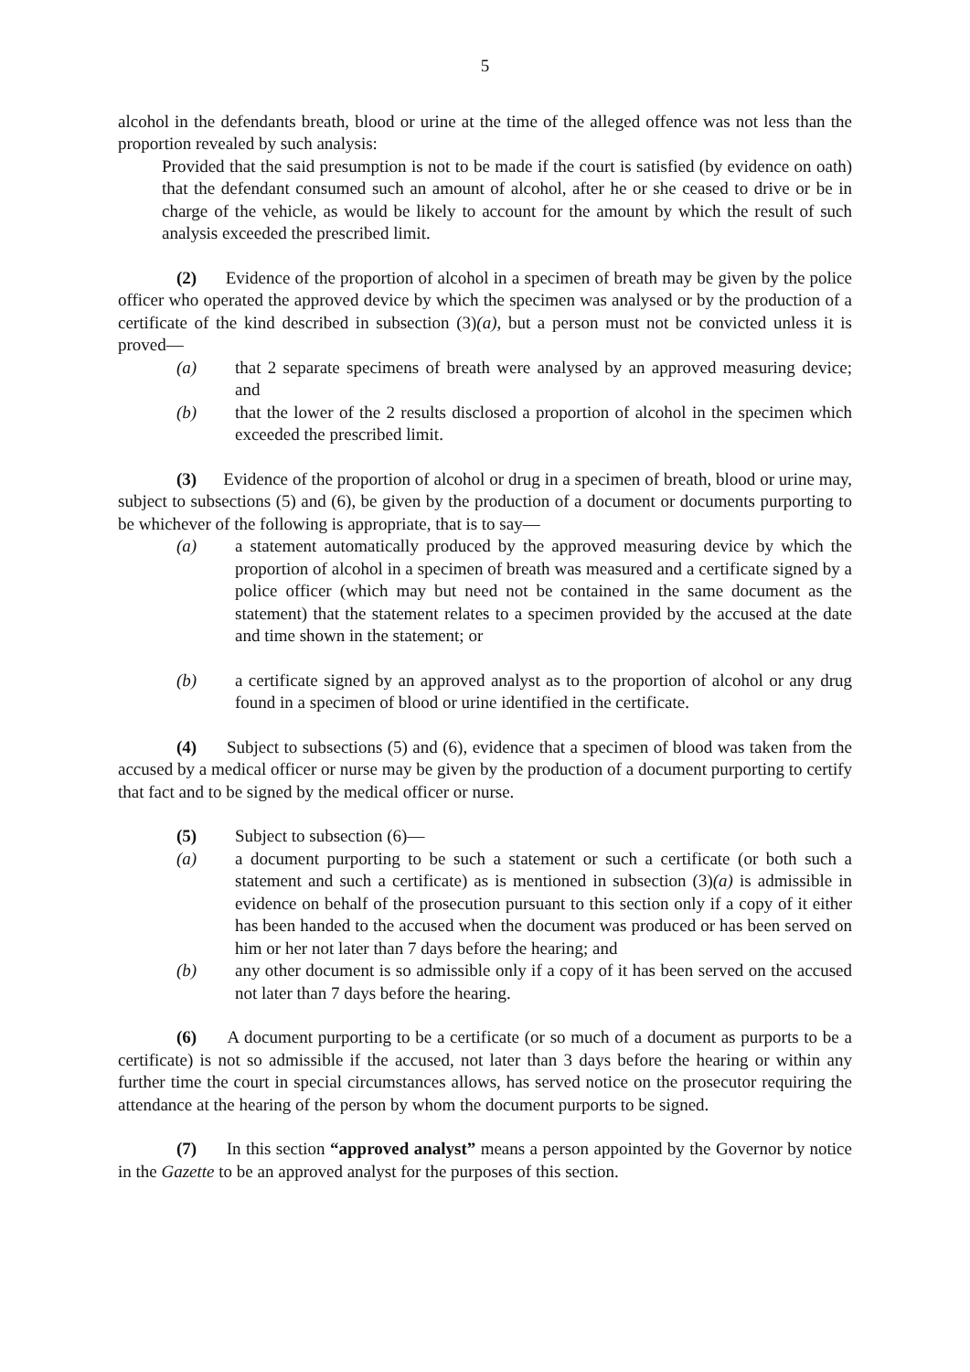5
alcohol in the defendants breath, blood or urine at the time of the alleged offence was not less than the proportion revealed by such analysis:
Provided that the said presumption is not to be made if the court is satisfied (by evidence on oath) that the defendant consumed such an amount of alcohol, after he or she ceased to drive or be in charge of the vehicle, as would be likely to account for the amount by which the result of such analysis exceeded the prescribed limit.
(2) Evidence of the proportion of alcohol in a specimen of breath may be given by the police officer who operated the approved device by which the specimen was analysed or by the production of a certificate of the kind described in subsection (3)(a), but a person must not be convicted unless it is proved—
(a) that 2 separate specimens of breath were analysed by an approved measuring device; and
(b) that the lower of the 2 results disclosed a proportion of alcohol in the specimen which exceeded the prescribed limit.
(3) Evidence of the proportion of alcohol or drug in a specimen of breath, blood or urine may, subject to subsections (5) and (6), be given by the production of a document or documents purporting to be whichever of the following is appropriate, that is to say—
(a) a statement automatically produced by the approved measuring device by which the proportion of alcohol in a specimen of breath was measured and a certificate signed by a police officer (which may but need not be contained in the same document as the statement) that the statement relates to a specimen provided by the accused at the date and time shown in the statement; or
(b) a certificate signed by an approved analyst as to the proportion of alcohol or any drug found in a specimen of blood or urine identified in the certificate.
(4) Subject to subsections (5) and (6), evidence that a specimen of blood was taken from the accused by a medical officer or nurse may be given by the production of a document purporting to certify that fact and to be signed by the medical officer or nurse.
(5) Subject to subsection (6)—
(a) a document purporting to be such a statement or such a certificate (or both such a statement and such a certificate) as is mentioned in subsection (3)(a) is admissible in evidence on behalf of the prosecution pursuant to this section only if a copy of it either has been handed to the accused when the document was produced or has been served on him or her not later than 7 days before the hearing; and
(b) any other document is so admissible only if a copy of it has been served on the accused not later than 7 days before the hearing.
(6) A document purporting to be a certificate (or so much of a document as purports to be a certificate) is not so admissible if the accused, not later than 3 days before the hearing or within any further time the court in special circumstances allows, has served notice on the prosecutor requiring the attendance at the hearing of the person by whom the document purports to be signed.
(7) In this section “approved analyst” means a person appointed by the Governor by notice in the Gazette to be an approved analyst for the purposes of this section.